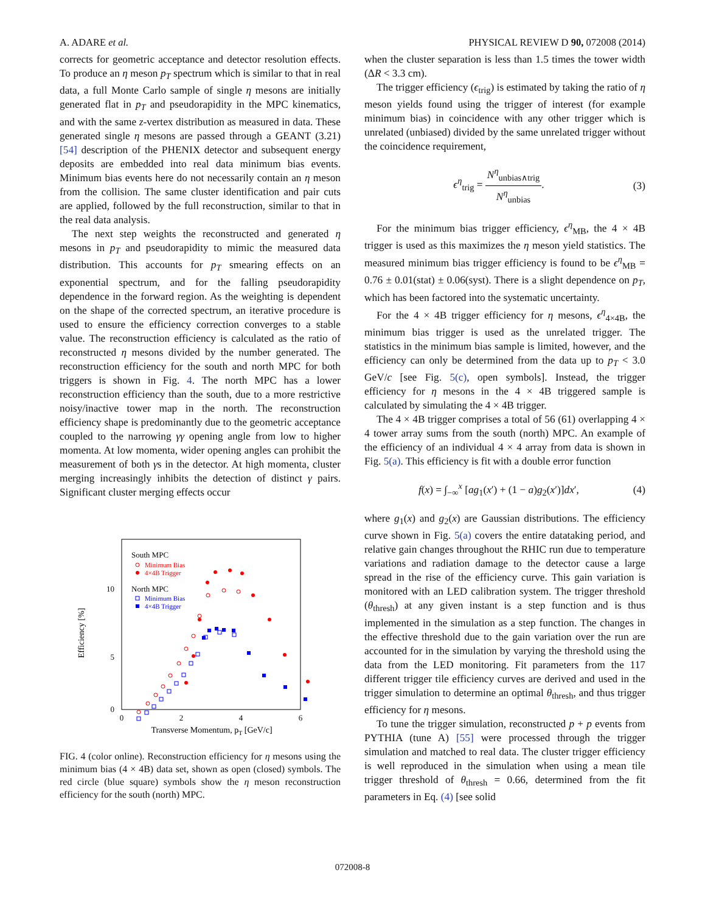A. ADARE et al. PHYSICAL REVIEW D 90, 072008 (2014)
corrects for geometric acceptance and detector resolution effects. To produce an η meson p<sub>T</sub> spectrum which is similar to that in real data, a full Monte Carlo sample of single η mesons are initially generated flat in p<sub>T</sub> and pseudorapidity in the MPC kinematics, and with the same z-vertex distribution as measured in data. These generated single η mesons are passed through a GEANT (3.21) [54] description of the PHENIX detector and subsequent energy deposits are embedded into real data minimum bias events. Minimum bias events here do not necessarily contain an η meson from the collision. The same cluster identification and pair cuts are applied, followed by the full reconstruction, similar to that in the real data analysis.
The next step weights the reconstructed and generated η mesons in p<sub>T</sub> and pseudorapidity to mimic the measured data distribution. This accounts for p<sub>T</sub> smearing effects on an exponential spectrum, and for the falling pseudorapidity dependence in the forward region. As the weighting is dependent on the shape of the corrected spectrum, an iterative procedure is used to ensure the efficiency correction converges to a stable value. The reconstruction efficiency is calculated as the ratio of reconstructed η mesons divided by the number generated. The reconstruction efficiency for the south and north MPC for both triggers is shown in Fig. 4. The north MPC has a lower reconstruction efficiency than the south, due to a more restrictive noisy/inactive tower map in the north. The reconstruction efficiency shape is predominantly due to the geometric acceptance coupled to the narrowing γγ opening angle from low to higher momenta. At low momenta, wider opening angles can prohibit the measurement of both γs in the detector. At high momenta, cluster merging increasingly inhibits the detection of distinct γ pairs. Significant cluster merging effects occur
Efficiency [%]
10
5
0
0
2
4
6
Transverse Momentum, pT [GeV/c]
South MPC
Minimum Bias
4×4B Trigger
North MPC
Minimum Bias
4×4B Trigger
FIG. 4 (color online). Reconstruction efficiency for η mesons using the minimum bias (4 × 4B) data set, shown as open (closed) symbols. The red circle (blue square) symbols show the η meson reconstruction efficiency for the south (north) MPC.
when the cluster separation is less than 1.5 times the tower width (ΔR < 3.3 cm).
The trigger efficiency (ϵ<sub>trig</sub>) is estimated by taking the ratio of η meson yields found using the trigger of interest (for example minimum bias) in coincidence with any other trigger which is unrelated (unbiased) divided by the same unrelated trigger without the coincidence requirement,
ϵ<sup>η</sup><sub>trig</sub> = N<sup>η</sup><sub>unbias∧trig</sub> N<sup>η</sup><sub>unbias</sub>. (3)
For the minimum bias trigger efficiency, ϵ<sup>η</sup><sub>MB</sub>, the 4 × 4B trigger is used as this maximizes the η meson yield statistics. The measured minimum bias trigger efficiency is found to be ϵ<sup>η</sup><sub>MB</sub> = 0.76 ± 0.01(stat) ± 0.06(syst). There is a slight dependence on p<sub>T</sub>, which has been factored into the systematic uncertainty.
For the 4 × 4B trigger efficiency for η mesons, ϵ<sup>η</sup><sub>4×4B</sub>, the minimum bias trigger is used as the unrelated trigger. The statistics in the minimum bias sample is limited, however, and the efficiency can only be determined from the data up to p<sub>T</sub> < 3.0 GeV/c [see Fig. 5(c), open symbols]. Instead, the trigger efficiency for η mesons in the 4 × 4B triggered sample is calculated by simulating the 4 × 4B trigger.
The 4 × 4B trigger comprises a total of 56 (61) overlapping 4 × 4 tower array sums from the south (north) MPC. An example of the efficiency of an individual 4 × 4 array from data is shown in Fig. 5(a). This efficiency is fit with a double error function
f(x) = ∫<sub>−∞</sub><sup>x</sup> [ag<sub>1</sub>(x′) + (1 − a)g<sub>2</sub>(x′)]dx′, (4)
where g<sub>1</sub>(x) and g<sub>2</sub>(x) are Gaussian distributions. The efficiency curve shown in Fig. 5(a) covers the entire datataking period, and relative gain changes throughout the RHIC run due to temperature variations and radiation damage to the detector cause a large spread in the rise of the efficiency curve. This gain variation is monitored with an LED calibration system. The trigger threshold (θ<sub>thresh</sub>) at any given instant is a step function and is thus implemented in the simulation as a step function. The changes in the effective threshold due to the gain variation over the run are accounted for in the simulation by varying the threshold using the data from the LED monitoring. Fit parameters from the 117 different trigger tile efficiency curves are derived and used in the trigger simulation to determine an optimal θ<sub>thresh</sub>, and thus trigger efficiency for η mesons.
To tune the trigger simulation, reconstructed p + p events from PYTHIA (tune A) [55] were processed through the trigger simulation and matched to real data. The cluster trigger efficiency is well reproduced in the simulation when using a mean tile trigger threshold of θ<sub>thresh</sub> = 0.66, determined from the fit parameters in Eq. (4) [see solid
072008-8